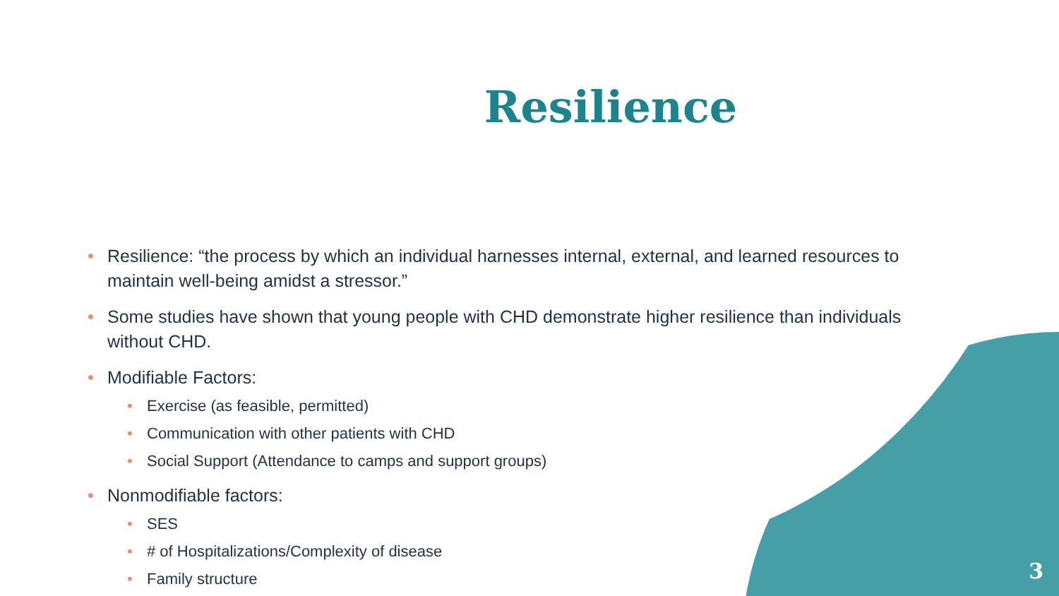Resilience
• Resilience: “the process by which an individual harnesses internal, external, and learned resources to maintain well-being amidst a stressor.”
• Some studies have shown that young people with CHD demonstrate higher resilience than individuals without CHD.
• Modifiable Factors:
• Exercise (as feasible, permitted)
• Communication with other patients with CHD
• Social Support (Attendance to camps and support groups)
• Nonmodifiable factors:
• SES
• # of Hospitalizations/Complexity of disease
• Family structure
3